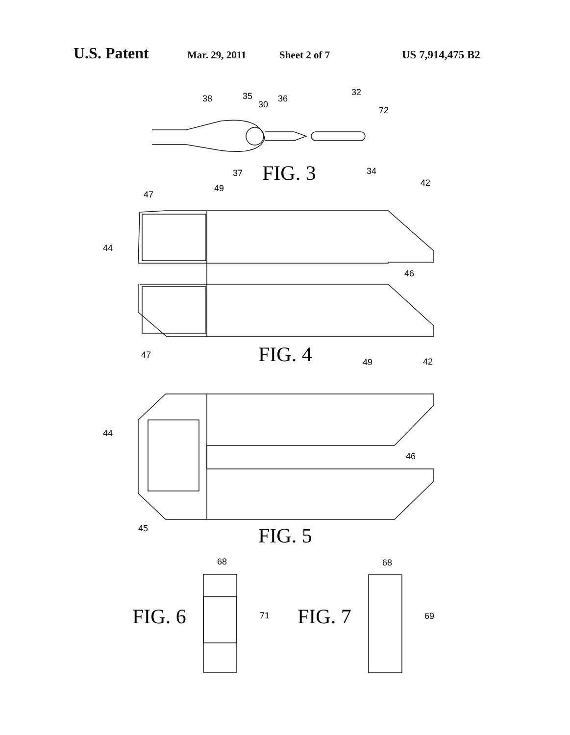U.S. Patent Mar. 29, 2011 Sheet 2 of 7 US 7,914,475 B2
38
35
30
36
32
72
37
34
FIG. 3
47
49
42
44
46
47
49
FIG. 4
42
44
46
45
FIG. 5
68
68
FIG. 6
71
FIG. 7
69